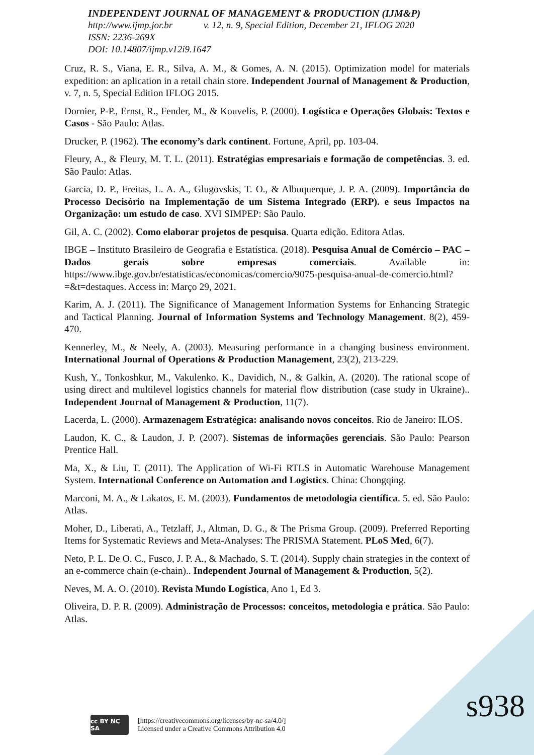INDEPENDENT JOURNAL OF MANAGEMENT & PRODUCTION (IJM&P)
http://www.ijmp.jor.br v. 12, n. 9, Special Edition, December 21, IFLOG 2020
ISSN: 2236-269X
DOI: 10.14807/ijmp.v12i9.1647
Cruz, R. S., Viana, E. R., Silva, A. M., & Gomes, A. N. (2015). Optimization model for materials expedition: an aplication in a retail chain store. Independent Journal of Management & Production, v. 7, n. 5, Special Edition IFLOG 2015.
Dornier, P-P., Ernst, R., Fender, M., & Kouvelis, P. (2000). Logística e Operações Globais: Textos e Casos - São Paulo: Atlas.
Drucker, P. (1962). The economy’s dark continent. Fortune, April, pp. 103-04.
Fleury, A., & Fleury, M. T. L. (2011). Estratégias empresariais e formação de competências. 3. ed. São Paulo: Atlas.
Garcia, D. P., Freitas, L. A. A., Glugovskis, T. O., & Albuquerque, J. P. A. (2009). Importância do Processo Decisório na Implementação de um Sistema Integrado (ERP). e seus Impactos na Organização: um estudo de caso. XVI SIMPEP: São Paulo.
Gil, A. C. (2002). Como elaborar projetos de pesquisa. Quarta edição. Editora Atlas.
IBGE – Instituto Brasileiro de Geografia e Estatística. (2018). Pesquisa Anual de Comércio – PAC – Dados gerais sobre empresas comerciais. Available in: https://www.ibge.gov.br/estatisticas/economicas/comercio/9075-pesquisa-anual-de-comercio.html?=&t=destaques. Access in: Março 29, 2021.
Karim, A. J. (2011). The Significance of Management Information Systems for Enhancing Strategic and Tactical Planning. Journal of Information Systems and Technology Management. 8(2), 459-470.
Kennerley, M., & Neely, A. (2003). Measuring performance in a changing business environment. International Journal of Operations & Production Management, 23(2), 213-229.
Kush, Y., Tonkoshkur, M., Vakulenko. K., Davidich, N., & Galkin, A. (2020). The rational scope of using direct and multilevel logistics channels for material flow distribution (case study in Ukraine).. Independent Journal of Management & Production, 11(7).
Lacerda, L. (2000). Armazenagem Estratégica: analisando novos conceitos. Rio de Janeiro: ILOS.
Laudon, K. C., & Laudon, J. P. (2007). Sistemas de informações gerenciais. São Paulo: Pearson Prentice Hall.
Ma, X., & Liu, T. (2011). The Application of Wi-Fi RTLS in Automatic Warehouse Management System. International Conference on Automation and Logistics. China: Chongqing.
Marconi, M. A., & Lakatos, E. M. (2003). Fundamentos de metodologia científica. 5. ed. São Paulo: Atlas.
Moher, D., Liberati, A., Tetzlaff, J., Altman, D. G., & The Prisma Group. (2009). Preferred Reporting Items for Systematic Reviews and Meta-Analyses: The PRISMA Statement. PLoS Med, 6(7).
Neto, P. L. De O. C., Fusco, J. P. A., & Machado, S. T. (2014). Supply chain strategies in the context of an e-commerce chain (e-chain).. Independent Journal of Management & Production, 5(2).
Neves, M. A. O. (2010). Revista Mundo Logística, Ano 1, Ed 3.
Oliveira, D. P. R. (2009). Administração de Processos: conceitos, metodologia e prática. São Paulo: Atlas.
cc BY NC SA
[https://creativecommons.org/licenses/by-nc-sa/4.0/]
Licensed under a Creative Commons Attribution 4.0
s938